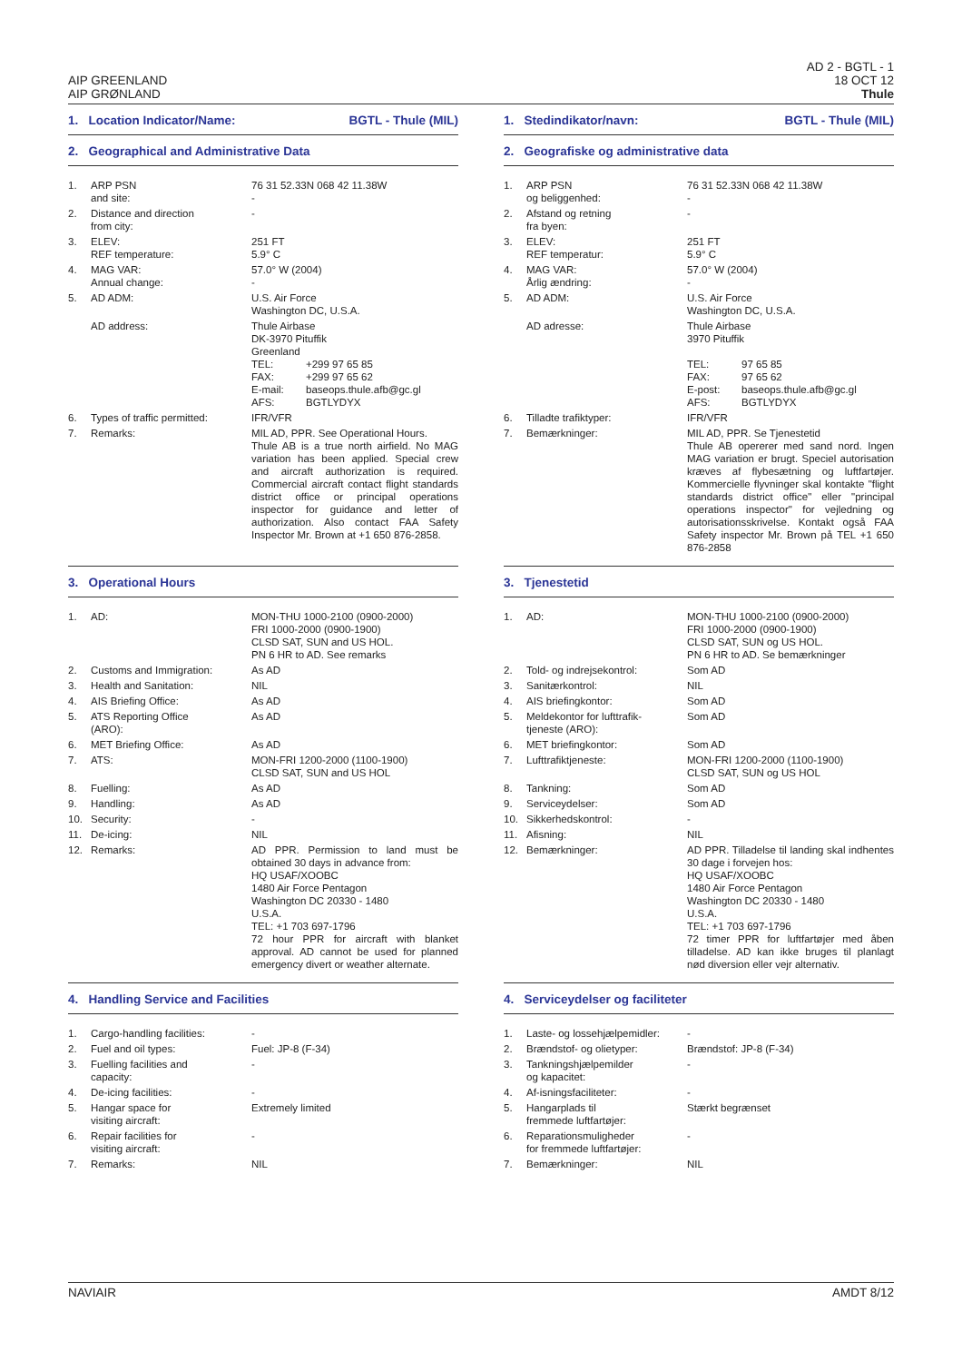AIP GREENLAND
AIP GRØNLAND
AD 2 - BGTL - 1
18 OCT 12
Thule
1. Location Indicator/Name: BGTL - Thule (MIL)
2. Geographical and Administrative Data
| 1. | ARP PSN and site: | 76 31 52.33N 068 42 11.38W - |
| 2. | Distance and direction from city: | - |
| 3. | ELEV: REF temperature: | 251 FT 5.9° C |
| 4. | MAG VAR: Annual change: | 57.0° W (2004) - |
| 5. | AD ADM: | U.S. Air Force Washington DC, U.S.A. |
| | AD address: | Thule Airbase DK-3970 Pituffik Greenland / TEL: / +299 97 65 85 / / FAX: / +299 97 65 62 / / E-mail: / baseops.thule.afb@gc.gl / / AFS: / BGTLYDYX / |
| 6. | Types of traffic permitted: | IFR/VFR |
| 7. | Remarks: | MIL AD, PPR. See Operational Hours. Thule AB is a true north airfield. No MAG variation has been applied. Special crew and aircraft authorization is required. Commercial aircraft contact flight standards district office or principal operations inspector for guidance and letter of authorization. Also contact FAA Safety Inspector Mr. Brown at +1 650 876-2858. |
3. Operational Hours
| 1. | AD: | MON-THU 1000-2100 (0900-2000) FRI 1000-2000 (0900-1900) CLSD SAT, SUN and US HOL. PN 6 HR to AD. See remarks |
| 2. | Customs and Immigration: | As AD |
| 3. | Health and Sanitation: | NIL |
| 4. | AIS Briefing Office: | As AD |
| 5. | ATS Reporting Office (ARO): | As AD |
| 6. | MET Briefing Office: | As AD |
| 7. | ATS: | MON-FRI 1200-2000 (1100-1900) CLSD SAT, SUN and US HOL |
| 8. | Fuelling: | As AD |
| 9. | Handling: | As AD |
| 10. | Security: | - |
| 11. | De-icing: | NIL |
| 12. | Remarks: | AD PPR. Permission to land must be obtained 30 days in advance from: HQ USAF/XOOBC 1480 Air Force Pentagon Washington DC 20330 - 1480 U.S.A. TEL: +1 703 697-1796 72 hour PPR for aircraft with blanket approval. AD cannot be used for planned emergency divert or weather alternate. |
4. Handling Service and Facilities
| 1. | Cargo-handling facilities: | - |
| 2. | Fuel and oil types: | Fuel: JP-8 (F-34) |
| 3. | Fuelling facilities and capacity: | - |
| 4. | De-icing facilities: | - |
| 5. | Hangar space for visiting aircraft: | Extremely limited |
| 6. | Repair facilities for visiting aircraft: | - |
| 7. | Remarks: | NIL |
1. Stedindikator/navn: BGTL - Thule (MIL)
2. Geografiske og administrative data
| 1. | ARP PSN og beliggenhed: | 76 31 52.33N 068 42 11.38W - |
| 2. | Afstand og retning fra byen: | - |
| 3. | ELEV: REF temperatur: | 251 FT 5.9° C |
| 4. | MAG VAR: Årlig ændring: | 57.0° W (2004) - |
| 5. | AD ADM: | U.S. Air Force Washington DC, U.S.A. |
| | AD adresse: | Thule Airbase 3970 Pituffik / TEL: / 97 65 85 / / FAX: / 97 65 62 / / E-post: / baseops.thule.afb@gc.gl / / AFS: / BGTLYDYX / |
| 6. | Tilladte trafiktyper: | IFR/VFR |
| 7. | Bemærkninger: | MIL AD, PPR. Se Tjenestetid Thule AB opererer med sand nord. Ingen MAG variation er brugt. Speciel autorisation kræves af flybesætning og luftfartøjer. Kommercielle flyvninger skal kontakte "flight standards district office" eller "principal operations inspector" for vejledning og autorisationsskrivelse. Kontakt også FAA Safety inspector Mr. Brown på TEL +1 650 876-2858 |
3. Tjenestetid
| 1. | AD: | MON-THU 1000-2100 (0900-2000) FRI 1000-2000 (0900-1900) CLSD SAT, SUN og US HOL. PN 6 HR to AD. Se bemærkninger |
| 2. | Told- og indrejsekontrol: | Som AD |
| 3. | Sanitærkontrol: | NIL |
| 4. | AIS briefingkontor: | Som AD |
| 5. | Meldekontor for lufttrafik- tjeneste (ARO): | Som AD |
| 6. | MET briefingkontor: | Som AD |
| 7. | Lufttrafiktjeneste: | MON-FRI 1200-2000 (1100-1900) CLSD SAT, SUN og US HOL |
| 8. | Tankning: | Som AD |
| 9. | Serviceydelser: | Som AD |
| 10. | Sikkerhedskontrol: | - |
| 11. | Afisning: | NIL |
| 12. | Bemærkninger: | AD PPR. Tilladelse til landing skal indhentes 30 dage i forvejen hos: HQ USAF/XOOBC 1480 Air Force Pentagon Washington DC 20330 - 1480 U.S.A. TEL: +1 703 697-1796 72 timer PPR for luftfartøjer med åben tilladelse. AD kan ikke bruges til planlagt nød diversion eller vejr alternativ. |
4. Serviceydelser og faciliteter
| 1. | Laste- og lossehjælpemidler: | - |
| 2. | Brændstof- og olietyper: | Brændstof: JP-8 (F-34) |
| 3. | Tankningshjælpemilder og kapacitet: | - |
| 4. | Af-isningsfaciliteter: | - |
| 5. | Hangarplads til fremmede luftfartøjer: | Stærkt begrænset |
| 6. | Reparationsmuligheder for fremmede luftfartøjer: | - |
| 7. | Bemærkninger: | NIL |
NAVIAIR AMDT 8/12